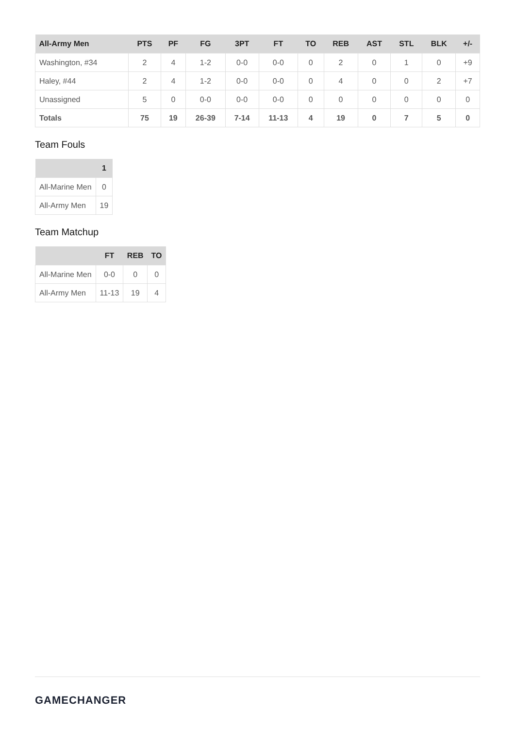| All-Army Men | PTS | PF | FG | 3PT | FT | TO | REB | AST | STL | BLK | +/- |
| --- | --- | --- | --- | --- | --- | --- | --- | --- | --- | --- | --- |
| Washington, #34 | 2 | 4 | 1-2 | 0-0 | 0-0 | 0 | 2 | 0 | 1 | 0 | +9 |
| Haley, #44 | 2 | 4 | 1-2 | 0-0 | 0-0 | 0 | 4 | 0 | 0 | 2 | +7 |
| Unassigned | 5 | 0 | 0-0 | 0-0 | 0-0 | 0 | 0 | 0 | 0 | 0 | 0 |
| Totals | 75 | 19 | 26-39 | 7-14 | 11-13 | 4 | 19 | 0 | 7 | 5 | 0 |
Team Fouls
| | 1 |
| --- | --- |
| All-Marine Men | 0 |
| All-Army Men | 19 |
Team Matchup
| | FT | REB | TO |
| --- | --- | --- | --- |
| All-Marine Men | 0-0 | 0 | 0 |
| All-Army Men | 11-13 | 19 | 4 |
GAMECHANGER